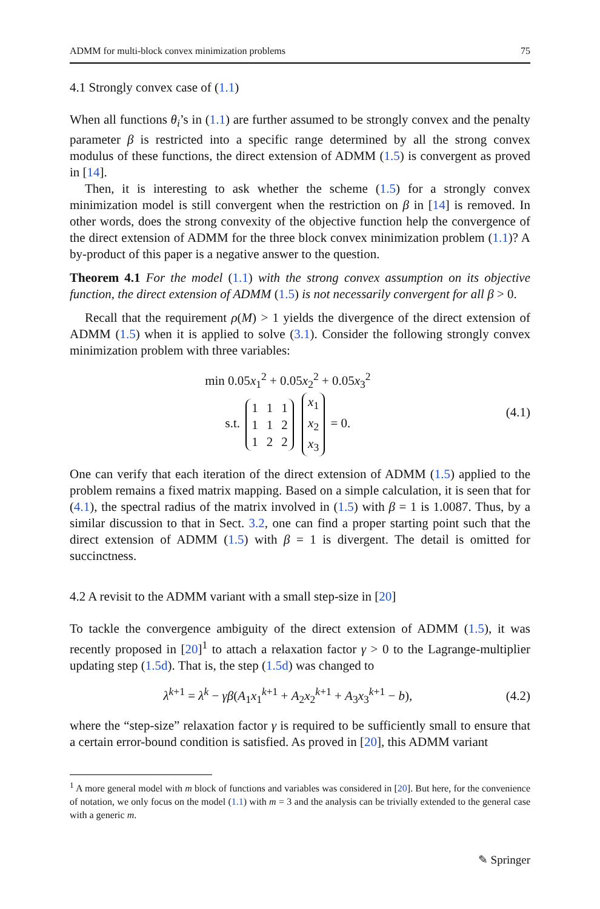ADMM for multi-block convex minimization problems 75
4.1 Strongly convex case of (1.1)
When all functions θ<sub>i</sub>’s in (1.1) are further assumed to be strongly convex and the penalty parameter β is restricted into a specific range determined by all the strong convex modulus of these functions, the direct extension of ADMM (1.5) is convergent as proved in [14].
Then, it is interesting to ask whether the scheme (1.5) for a strongly convex minimization model is still convergent when the restriction on β in [14] is removed. In other words, does the strong convexity of the objective function help the convergence of the direct extension of ADMM for the three block convex minimization problem (1.1)? A by-product of this paper is a negative answer to the question.
Theorem 4.1 For the model (1.1) with the strong convex assumption on its objective function, the direct extension of ADMM (1.5) is not necessarily convergent for all β > 0.
Recall that the requirement ρ(M) > 1 yields the divergence of the direct extension of ADMM (1.5) when it is applied to solve (3.1). Consider the following strongly convex minimization problem with three variables:
min 0.05x<sub>1</sub><sup>2</sup> + 0.05x<sub>2</sub><sup>2</sup> + 0.05x<sub>3</sub><sup>2</sup>
s.t.
| 1 | 1 | 1 |
| 1 | 1 | 2 |
| 1 | 2 | 2 |
| x<sub>1</sub> |
| x<sub>2</sub> |
| x<sub>3</sub> |
= 0.
(4.1)
One can verify that each iteration of the direct extension of ADMM (1.5) applied to the problem remains a fixed matrix mapping. Based on a simple calculation, it is seen that for (4.1), the spectral radius of the matrix involved in (1.5) with β = 1 is 1.0087. Thus, by a similar discussion to that in Sect. 3.2, one can find a proper starting point such that the direct extension of ADMM (1.5) with β = 1 is divergent. The detail is omitted for succinctness.
4.2 A revisit to the ADMM variant with a small step-size in [20]
To tackle the convergence ambiguity of the direct extension of ADMM (1.5), it was recently proposed in [20]<sup>1</sup> to attach a relaxation factor γ > 0 to the Lagrange-multiplier updating step (1.5d). That is, the step (1.5d) was changed to
λ<sup>k+1</sup> = λ<sup>k</sup> − γβ(A<sub>1</sub>x<sub>1</sub><sup>k+1</sup> + A<sub>2</sub>x<sub>2</sub><sup>k+1</sup> + A<sub>3</sub>x<sub>3</sub><sup>k+1</sup> − b),
(4.2)
where the “step-size” relaxation factor γ is required to be sufficiently small to ensure that a certain error-bound condition is satisfied. As proved in [20], this ADMM variant
<sup>1</sup> A more general model with m block of functions and variables was considered in [20]. But here, for the convenience of notation, we only focus on the model (1.1) with m = 3 and the analysis can be trivially extended to the general case with a generic m.
✎ Springer